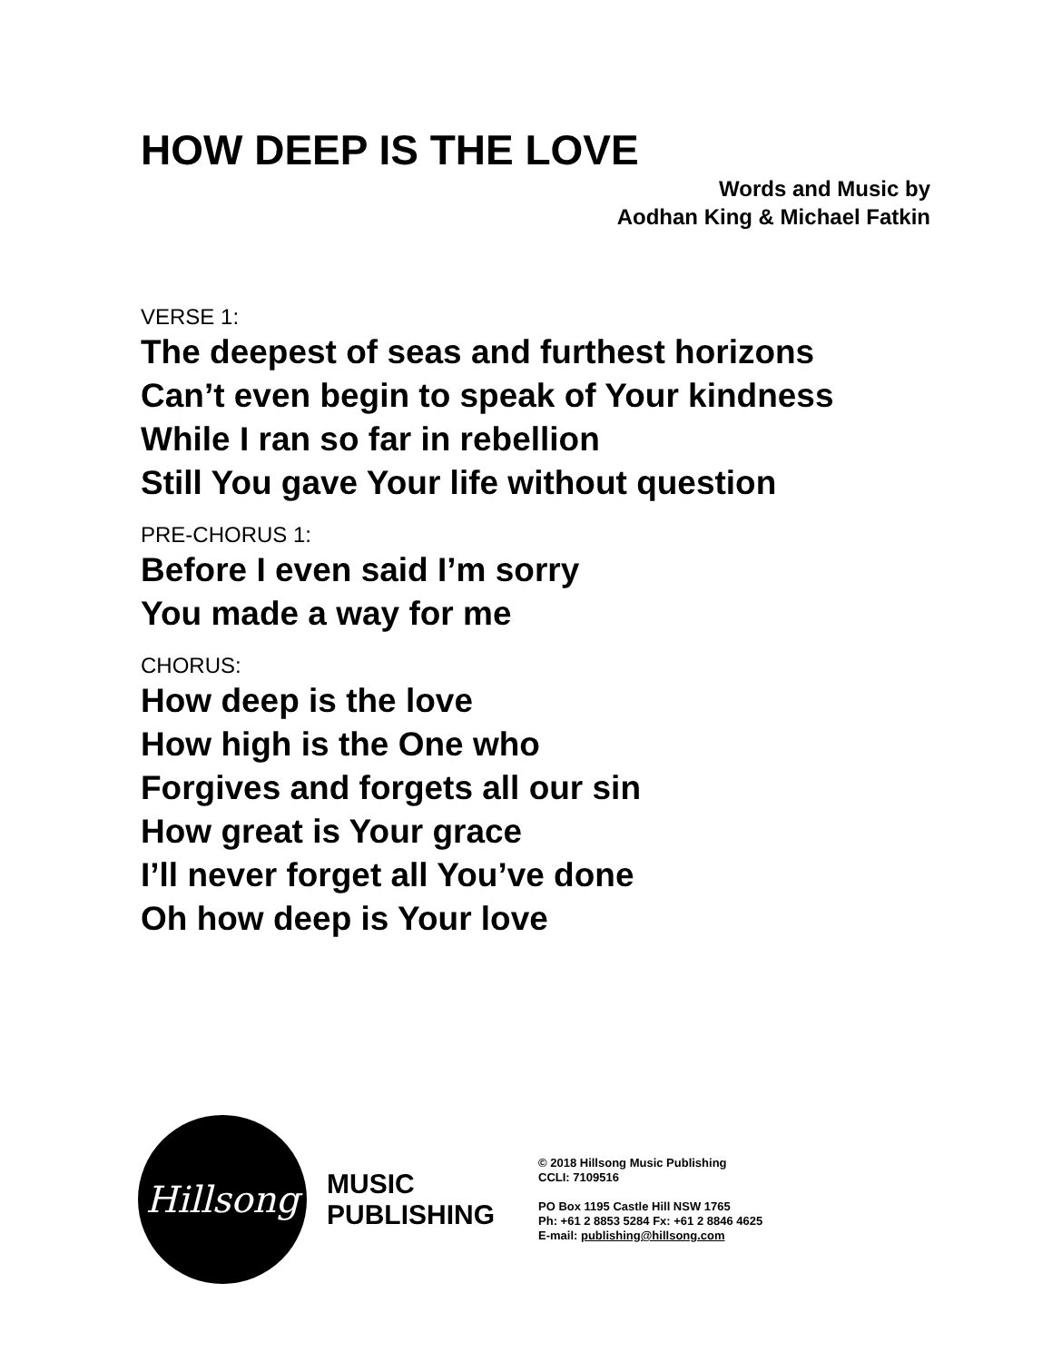HOW DEEP IS THE LOVE
Words and Music by
Aodhan King & Michael Fatkin
VERSE 1:
The deepest of seas and furthest horizons
Can’t even begin to speak of Your kindness
While I ran so far in rebellion
Still You gave Your life without question
PRE-CHORUS 1:
Before I even said I’m sorry
You made a way for me
CHORUS:
How deep is the love
How high is the One who
Forgives and forgets all our sin
How great is Your grace
I’ll never forget all You’ve done
Oh how deep is Your love
Hillsong
MUSIC
PUBLISHING
© 2018 Hillsong Music Publishing
CCLI: 7109516
PO Box 1195 Castle Hill NSW 1765
Ph: +61 2 8853 5284 Fx: +61 2 8846 4625
E-mail: publishing@hillsong.com